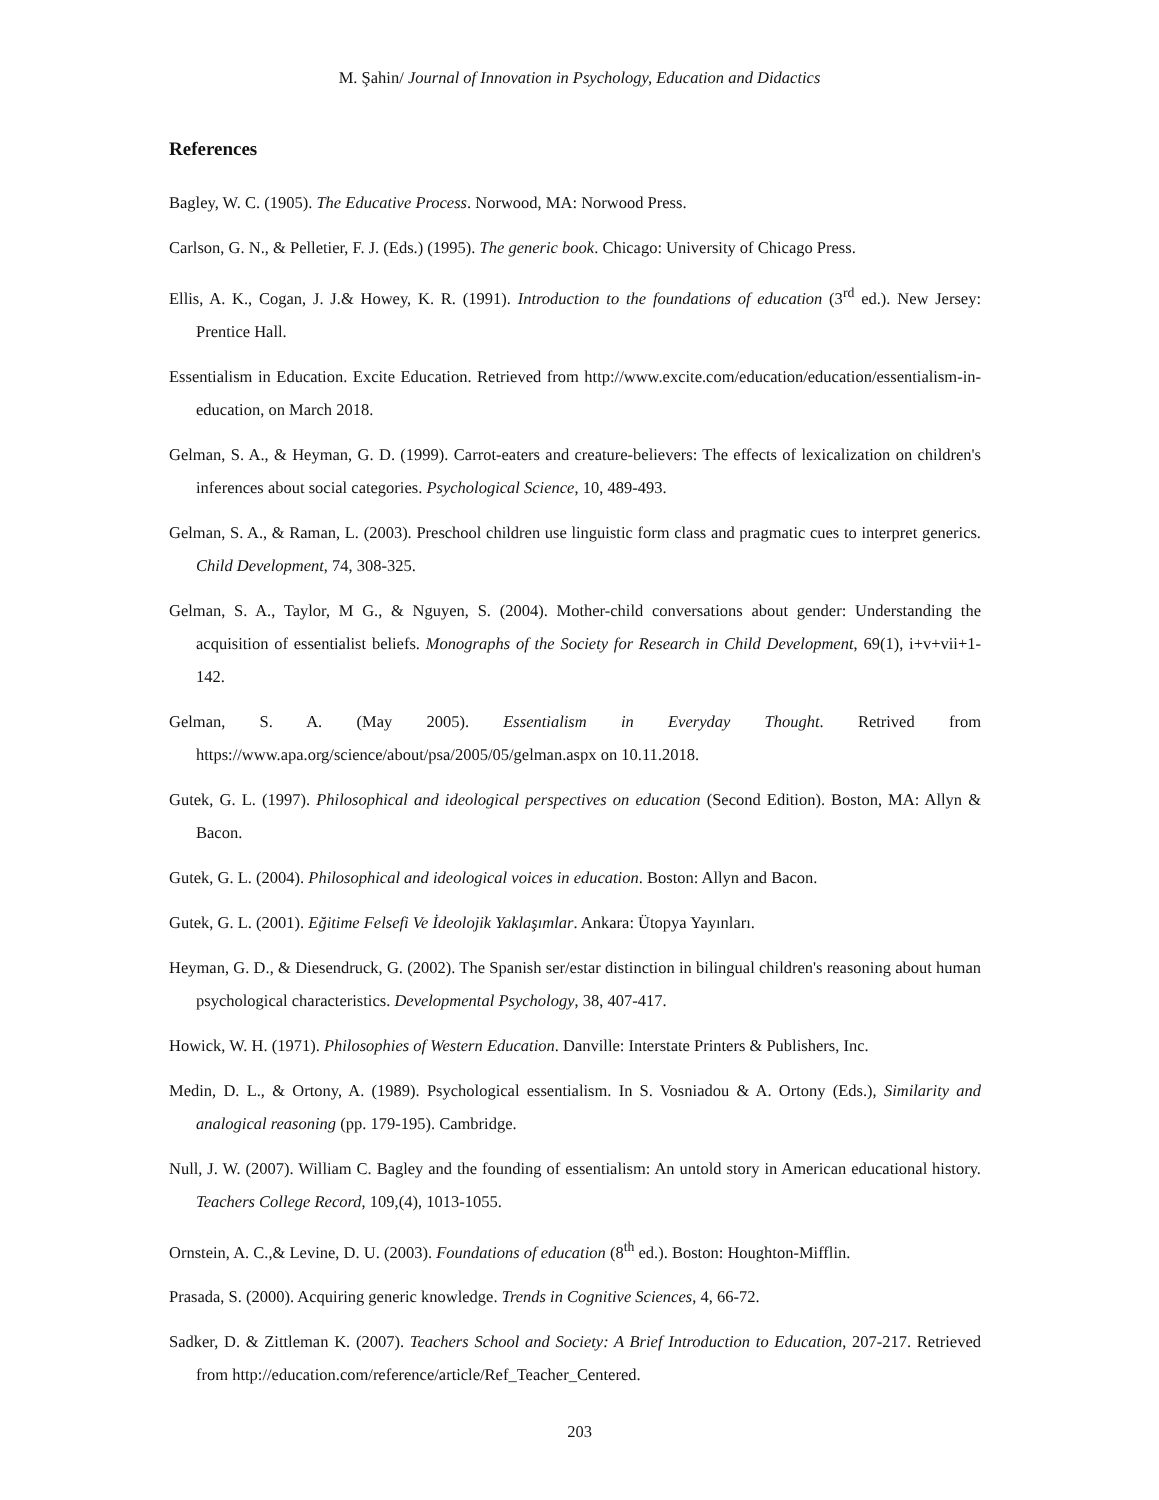M. Şahin/ Journal of Innovation in Psychology, Education and Didactics
References
Bagley, W. C. (1905). The Educative Process. Norwood, MA: Norwood Press.
Carlson, G. N., & Pelletier, F. J. (Eds.) (1995). The generic book. Chicago: University of Chicago Press.
Ellis, A. K., Cogan, J. J.& Howey, K. R. (1991). Introduction to the foundations of education (3<sup>rd</sup> ed.). New Jersey: Prentice Hall.
Essentialism in Education. Excite Education. Retrieved from http://www.excite.com/education/education/essentialism-in-education, on March 2018.
Gelman, S. A., & Heyman, G. D. (1999). Carrot-eaters and creature-believers: The effects of lexicalization on children's inferences about social categories. Psychological Science, 10, 489-493.
Gelman, S. A., & Raman, L. (2003). Preschool children use linguistic form class and pragmatic cues to interpret generics. Child Development, 74, 308-325.
Gelman, S. A., Taylor, M G., & Nguyen, S. (2004). Mother-child conversations about gender: Understanding the acquisition of essentialist beliefs. Monographs of the Society for Research in Child Development, 69(1), i+v+vii+1-142.
Gelman, S. A. (May 2005). Essentialism in Everyday Thought. Retrived from https://www.apa.org/science/about/psa/2005/05/gelman.aspx on 10.11.2018.
Gutek, G. L. (1997). Philosophical and ideological perspectives on education (Second Edition). Boston, MA: Allyn & Bacon.
Gutek, G. L. (2004). Philosophical and ideological voices in education. Boston: Allyn and Bacon.
Gutek, G. L. (2001). Eğitime Felsefi Ve İdeolojik Yaklaşımlar. Ankara: Ütopya Yayınları.
Heyman, G. D., & Diesendruck, G. (2002). The Spanish ser/estar distinction in bilingual children's reasoning about human psychological characteristics. Developmental Psychology, 38, 407-417.
Howick, W. H. (1971). Philosophies of Western Education. Danville: Interstate Printers & Publishers, Inc.
Medin, D. L., & Ortony, A. (1989). Psychological essentialism. In S. Vosniadou & A. Ortony (Eds.), Similarity and analogical reasoning (pp. 179-195). Cambridge.
Null, J. W. (2007). William C. Bagley and the founding of essentialism: An untold story in American educational history. Teachers College Record, 109,(4), 1013-1055.
Ornstein, A. C.,& Levine, D. U. (2003). Foundations of education (8<sup>th</sup> ed.). Boston: Houghton-Mifflin.
Prasada, S. (2000). Acquiring generic knowledge. Trends in Cognitive Sciences, 4, 66-72.
Sadker, D. & Zittleman K. (2007). Teachers School and Society: A Brief Introduction to Education, 207-217. Retrieved from http://education.com/reference/article/Ref_Teacher_Centered.
203